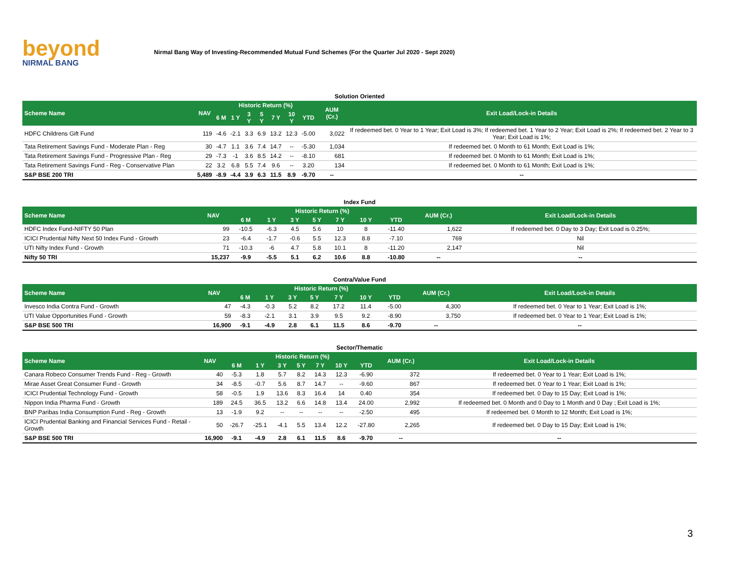beyond
NIRMAL BANG
Nirmal Bang Way of Investing-Recommended Mutual Fund Schemes (For the Quarter Jul 2020 - Sept 2020)
Solution Oriented
| Scheme Name | NAV | Historic Return (%) | | | | | | | AUM (Cr.) | Exit Load/Lock-in Details |
| --- | --- | --- | --- | --- | --- | --- | --- | --- | --- | --- |
| | | 6 M | 1 Y | 3 Y | 5 Y | 7 Y | 10 Y | YTD | | |
| HDFC Childrens Gift Fund | 119 | -4.6 | -2.1 | 3.3 | 6.9 | 13.2 | 12.3 | -5.00 | 3,022 | If redeemed bet. 0 Year to 1 Year; Exit Load is 3%; If redeemed bet. 1 Year to 2 Year; Exit Load is 2%; If redeemed bet. 2 Year to 3 Year; Exit Load is 1%; |
| Tata Retirement Savings Fund - Moderate Plan - Reg | 30 | -4.7 | 1.1 | 3.6 | 7.4 | 14.7 | -- | -5.30 | 1,034 | If redeemed bet. 0 Month to 61 Month; Exit Load is 1%; |
| Tata Retirement Savings Fund - Progressive Plan - Reg | 29 | -7.3 | -1 | 3.6 | 8.5 | 14.2 | -- | -8.10 | 681 | If redeemed bet. 0 Month to 61 Month; Exit Load is 1%; |
| Tata Retirement Savings Fund - Reg - Conservative Plan | 22 | 3.2 | 6.8 | 5.5 | 7.4 | 9.6 | -- | 3.20 | 134 | If redeemed bet. 0 Month to 61 Month; Exit Load is 1%; |
| S&P BSE 200 TRI | 5,489 | -8.9 | -4.4 | 3.9 | 6.3 | 11.5 | 8.9 | -9.70 | -- | -- |
Index Fund
| Scheme Name | NAV | Historic Return (%) | | | | | | | AUM (Cr.) | Exit Load/Lock-in Details |
| --- | --- | --- | --- | --- | --- | --- | --- | --- | --- | --- |
| | | 6 M | 1 Y | 3 Y | 5 Y | 7 Y | 10 Y | YTD | | |
| HDFC Index Fund-NIFTY 50 Plan | 99 | -10.5 | -6.3 | 4.5 | 5.6 | 10 | 8 | -11.40 | 1,622 | If redeemed bet. 0 Day to 3 Day; Exit Load is 0.25%; |
| ICICI Prudential Nifty Next 50 Index Fund - Growth | 23 | -6.4 | -1.7 | -0.6 | 5.5 | 12.3 | 8.8 | -7.10 | 769 | Nil |
| UTI Nifty Index Fund - Growth | 71 | -10.3 | -6 | 4.7 | 5.8 | 10.1 | 8 | -11.20 | 2,147 | Nil |
| Nifty 50 TRI | 15,237 | -9.9 | -5.5 | 5.1 | 6.2 | 10.6 | 8.8 | -10.80 | -- | -- |
Contra/Value Fund
| Scheme Name | NAV | Historic Return (%) | | | | | | | AUM (Cr.) | Exit Load/Lock-in Details |
| --- | --- | --- | --- | --- | --- | --- | --- | --- | --- | --- |
| | | 6 M | 1 Y | 3 Y | 5 Y | 7 Y | 10 Y | YTD | | |
| Invesco India Contra Fund - Growth | 47 | -4.3 | -0.3 | 5.2 | 8.2 | 17.2 | 11.4 | -5.00 | 4,300 | If redeemed bet. 0 Year to 1 Year; Exit Load is 1%; |
| UTI Value Opportunities Fund - Growth | 59 | -8.3 | -2.1 | 3.1 | 3.9 | 9.5 | 9.2 | -8.90 | 3,750 | If redeemed bet. 0 Year to 1 Year; Exit Load is 1%; |
| S&P BSE 500 TRI | 16,900 | -9.1 | -4.9 | 2.8 | 6.1 | 11.5 | 8.6 | -9.70 | -- | -- |
Sector/Thematic
| Scheme Name | NAV | Historic Return (%) | | | | | | | AUM (Cr.) | Exit Load/Lock-in Details |
| --- | --- | --- | --- | --- | --- | --- | --- | --- | --- | --- |
| | | 6 M | 1 Y | 3 Y | 5 Y | 7 Y | 10 Y | YTD | | |
| Canara Robeco Consumer Trends Fund - Reg - Growth | 40 | -5.3 | 1.8 | 5.7 | 8.2 | 14.3 | 12.3 | -6.90 | 372 | If redeemed bet. 0 Year to 1 Year; Exit Load is 1%; |
| Mirae Asset Great Consumer Fund - Growth | 34 | -8.5 | -0.7 | 5.6 | 8.7 | 14.7 | -- | -9.60 | 867 | If redeemed bet. 0 Year to 1 Year; Exit Load is 1%; |
| ICICI Prudential Technology Fund - Growth | 58 | -0.5 | 1.9 | 13.6 | 8.3 | 16.4 | 14 | 0.40 | 354 | If redeemed bet. 0 Day to 15 Day; Exit Load is 1%; |
| Nippon India Pharma Fund - Growth | 189 | 24.5 | 36.5 | 13.2 | 6.6 | 14.8 | 13.4 | 24.00 | 2,992 | If redeemed bet. 0 Month and 0 Day to 1 Month and 0 Day ; Exit Load is 1%; |
| BNP Paribas India Consumption Fund - Reg - Growth | 13 | -1.9 | 9.2 | -- | -- | -- | -- | -2.50 | 495 | If redeemed bet. 0 Month to 12 Month; Exit Load is 1%; |
| ICICI Prudential Banking and Financial Services Fund - Retail - Growth | 50 | -26.7 | -25.1 | -4.1 | 5.5 | 13.4 | 12.2 | -27.80 | 2,265 | If redeemed bet. 0 Day to 15 Day; Exit Load is 1%; |
| S&P BSE 500 TRI | 16,900 | -9.1 | -4.9 | 2.8 | 6.1 | 11.5 | 8.6 | -9.70 | -- | -- |
3